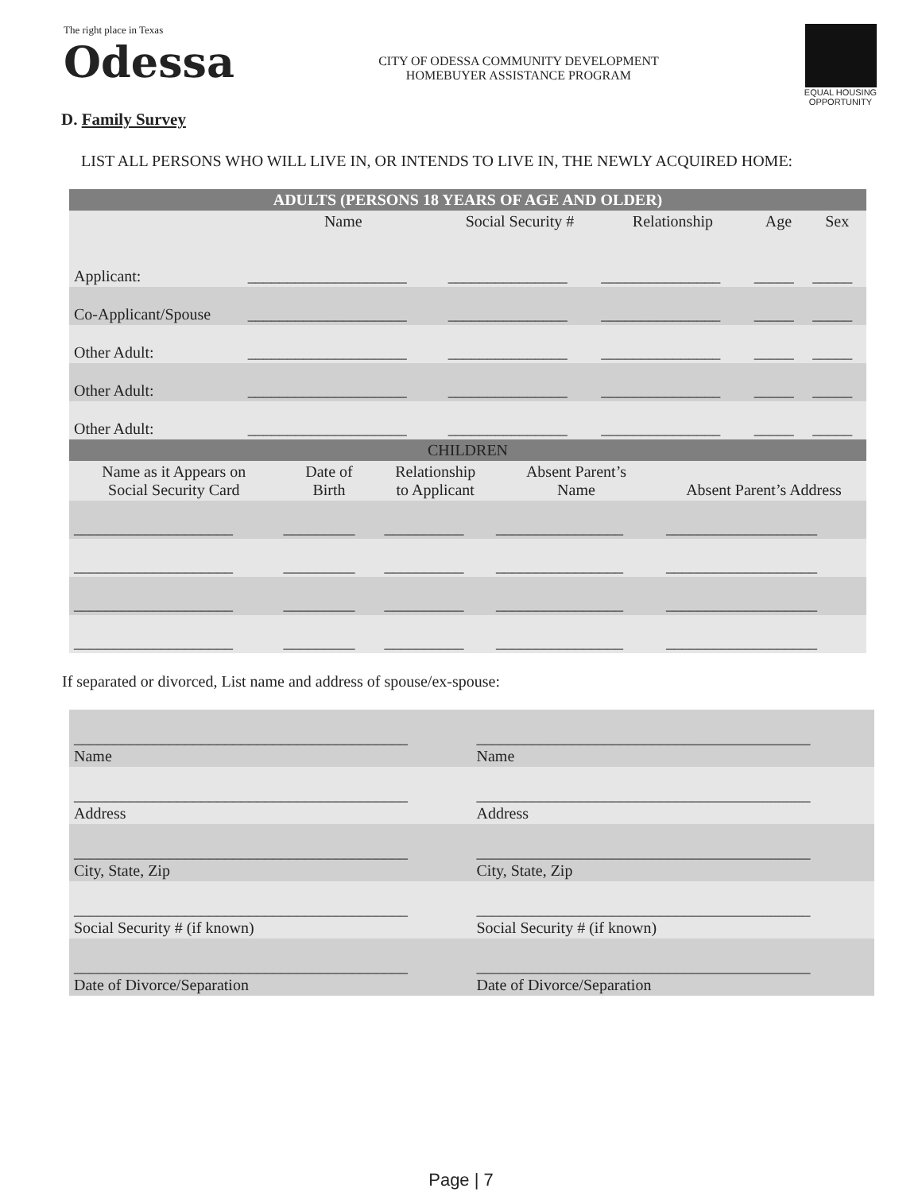The right place in Texas
Odessa
CITY OF ODESSA COMMUNITY DEVELOPMENT
HOMEBUYER ASSISTANCE PROGRAM
EQUAL HOUSING OPPORTUNITY
D. Family Survey
LIST ALL PERSONS WHO WILL LIVE IN, OR INTENDS TO LIVE IN, THE NEWLY ACQUIRED HOME:
| ADULTS (PERSONS 18 YEARS OF AGE AND OLDER) | | | | | |
| --- | --- | --- | --- | --- | --- |
| | Name | Social Security # | Relationship | Age | Sex |
| Applicant: | ____________________ | _______________ | _______________ | _____ | _____ |
| Co-Applicant/Spouse | ____________________ | _______________ | _______________ | _____ | _____ |
| Other Adult: | ____________________ | _______________ | _______________ | _____ | _____ |
| Other Adult: | ____________________ | _______________ | _______________ | _____ | _____ |
| Other Adult: | ____________________ | _______________ | _______________ | _____ | _____ |
| CHILDREN | | | | |
| --- | --- | --- | --- | --- |
| Name as it Appears on Social Security Card | Date of Birth | Relationship to Applicant | Absent Parent’s Name | Absent Parent’s Address |
| ____________________ | _________ | __________ | ________________ | ___________________ |
| ____________________ | _________ | __________ | ________________ | ___________________ |
| ____________________ | _________ | __________ | ________________ | ___________________ |
| ____________________ | _________ | __________ | ________________ | ___________________ |
If separated or divorced, List name and address of spouse/ex-spouse:
| __________________________________________ Name | __________________________________________ Name |
| __________________________________________ Address | __________________________________________ Address |
| __________________________________________ City, State, Zip | __________________________________________ City, State, Zip |
| __________________________________________ Social Security # (if known) | __________________________________________ Social Security # (if known) |
| __________________________________________ Date of Divorce/Separation | __________________________________________ Date of Divorce/Separation |
Page | 7